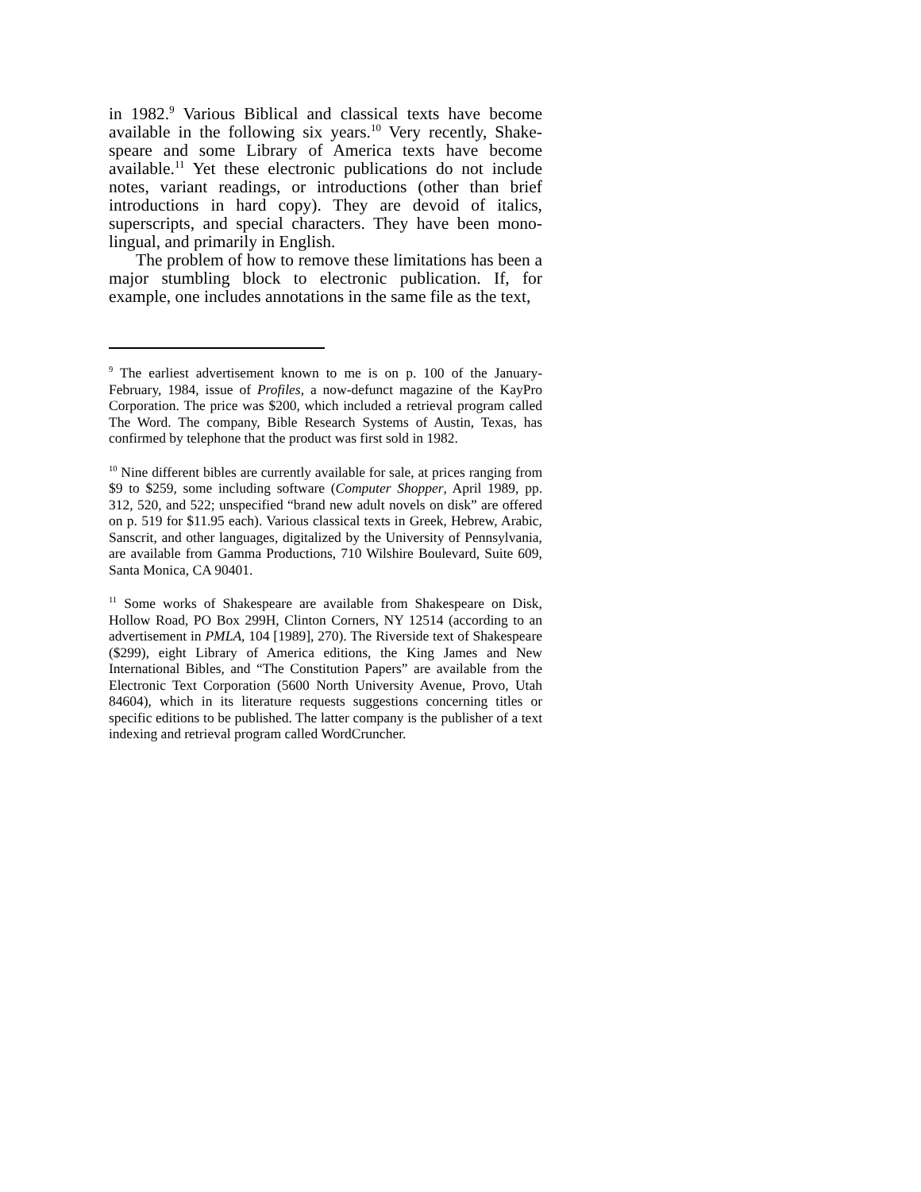in 1982.<sup>9</sup> Various Biblical and classical texts have become available in the following six years.<sup>10</sup> Very recently, Shake-speare and some Library of America texts have become available.<sup>11</sup> Yet these electronic publications do not include notes, variant readings, or introductions (other than brief introductions in hard copy). They are devoid of italics, superscripts, and special characters. They have been mono-lingual, and primarily in English.
The problem of how to remove these limitations has been a major stumbling block to electronic publication. If, for example, one includes annotations in the same file as the text,
<sup>9</sup> The earliest advertisement known to me is on p. 100 of the January-February, 1984, issue of Profiles, a now-defunct magazine of the KayPro Corporation. The price was $200, which included a retrieval program called The Word. The company, Bible Research Systems of Austin, Texas, has confirmed by telephone that the product was first sold in 1982.
<sup>10</sup> Nine different bibles are currently available for sale, at prices ranging from $9 to $259, some including software (Computer Shopper, April 1989, pp. 312, 520, and 522; unspecified “brand new adult novels on disk” are offered on p. 519 for $11.95 each). Various classical texts in Greek, Hebrew, Arabic, Sanscrit, and other languages, digitalized by the University of Pennsylvania, are available from Gamma Productions, 710 Wilshire Boulevard, Suite 609, Santa Monica, CA 90401.
<sup>11</sup> Some works of Shakespeare are available from Shakespeare on Disk, Hollow Road, PO Box 299H, Clinton Corners, NY 12514 (according to an advertisement in PMLA, 104 [1989], 270). The Riverside text of Shakespeare ($299), eight Library of America editions, the King James and New International Bibles, and “The Constitution Papers” are available from the Electronic Text Corporation (5600 North University Avenue, Provo, Utah 84604), which in its literature requests suggestions concerning titles or specific editions to be published. The latter company is the publisher of a text indexing and retrieval program called WordCruncher.